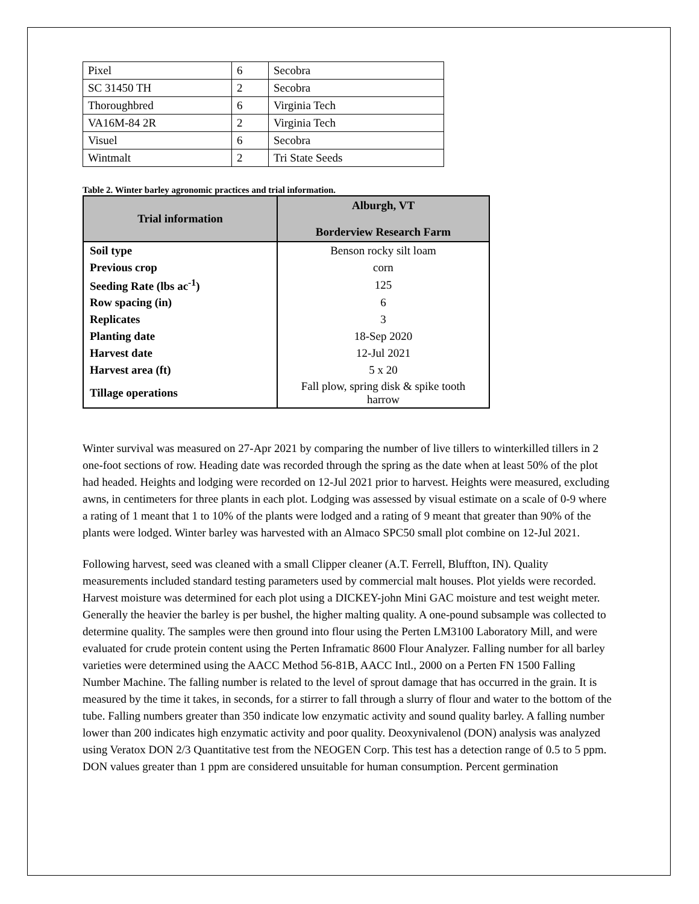| Pixel | 6 | Secobra |
| SC 31450 TH | 2 | Secobra |
| Thoroughbred | 6 | Virginia Tech |
| VA16M-84 2R | 2 | Virginia Tech |
| Visuel | 6 | Secobra |
| Wintmalt | 2 | Tri State Seeds |
Table 2. Winter barley agronomic practices and trial information.
| Trial information | Alburgh, VT Borderview Research Farm |
| --- | --- |
| Soil type | Benson rocky silt loam |
| Previous crop | corn |
| Seeding Rate (lbs ac<sup>-1</sup>) | 125 |
| Row spacing (in) | 6 |
| Replicates | 3 |
| Planting date | 18-Sep 2020 |
| Harvest date | 12-Jul 2021 |
| Harvest area (ft) | 5 x 20 |
| Tillage operations | Fall plow, spring disk & spike tooth harrow |
Winter survival was measured on 27-Apr 2021 by comparing the number of live tillers to winterkilled tillers in 2 one-foot sections of row. Heading date was recorded through the spring as the date when at least 50% of the plot had headed. Heights and lodging were recorded on 12-Jul 2021 prior to harvest. Heights were measured, excluding awns, in centimeters for three plants in each plot. Lodging was assessed by visual estimate on a scale of 0-9 where a rating of 1 meant that 1 to 10% of the plants were lodged and a rating of 9 meant that greater than 90% of the plants were lodged. Winter barley was harvested with an Almaco SPC50 small plot combine on 12-Jul 2021.
Following harvest, seed was cleaned with a small Clipper cleaner (A.T. Ferrell, Bluffton, IN). Quality measurements included standard testing parameters used by commercial malt houses. Plot yields were recorded. Harvest moisture was determined for each plot using a DICKEY-john Mini GAC moisture and test weight meter. Generally the heavier the barley is per bushel, the higher malting quality. A one-pound subsample was collected to determine quality. The samples were then ground into flour using the Perten LM3100 Laboratory Mill, and were evaluated for crude protein content using the Perten Inframatic 8600 Flour Analyzer. Falling number for all barley varieties were determined using the AACC Method 56-81B, AACC Intl., 2000 on a Perten FN 1500 Falling Number Machine. The falling number is related to the level of sprout damage that has occurred in the grain. It is measured by the time it takes, in seconds, for a stirrer to fall through a slurry of flour and water to the bottom of the tube. Falling numbers greater than 350 indicate low enzymatic activity and sound quality barley. A falling number lower than 200 indicates high enzymatic activity and poor quality. Deoxynivalenol (DON) analysis was analyzed using Veratox DON 2/3 Quantitative test from the NEOGEN Corp. This test has a detection range of 0.5 to 5 ppm. DON values greater than 1 ppm are considered unsuitable for human consumption. Percent germination